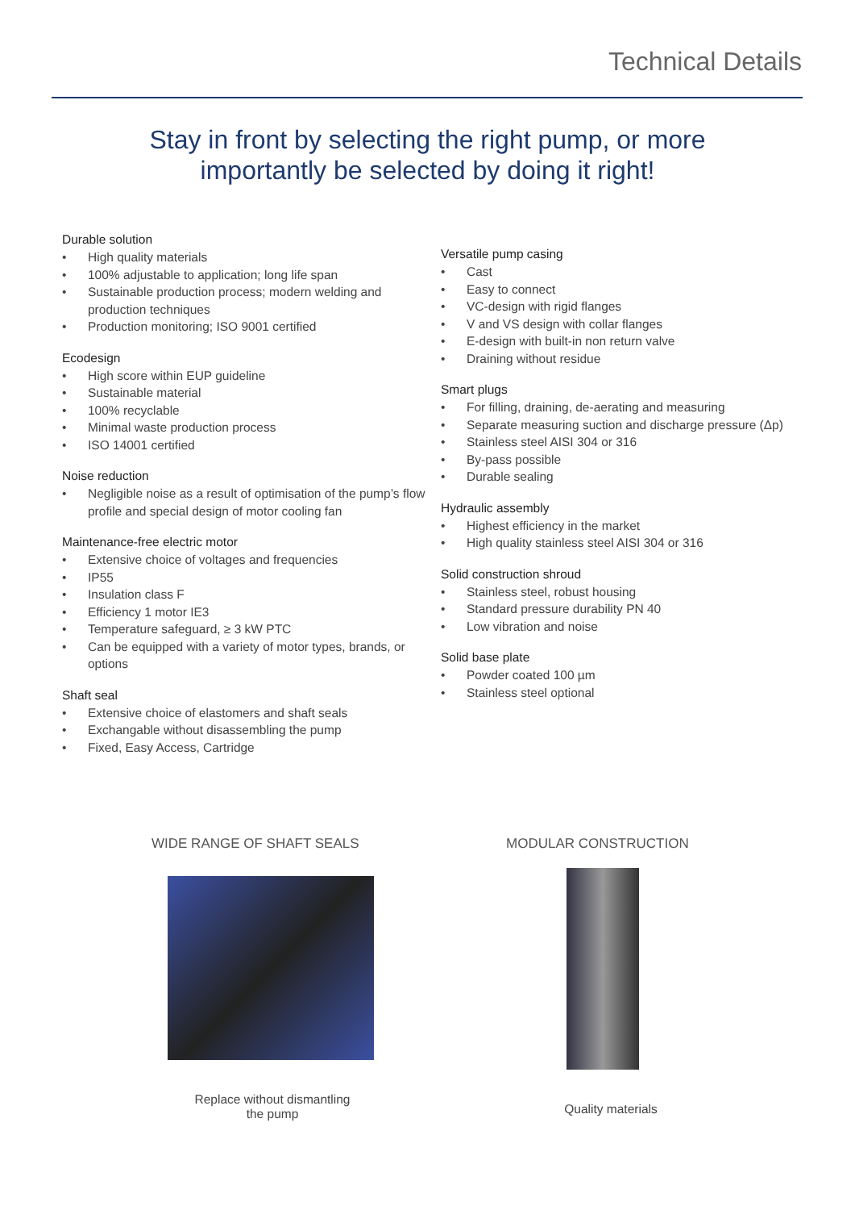Technical Details
Stay in front by selecting the right pump, or more
importantly be selected by doing it right!
Durable solution
• High quality materials
• 100% adjustable to application; long life span
• Sustainable production process; modern welding and production techniques
• Production monitoring; ISO 9001 certified
Ecodesign
• High score within EUP guideline
• Sustainable material
• 100% recyclable
• Minimal waste production process
• ISO 14001 certified
Noise reduction
• Negligible noise as a result of optimisation of the pump’s flow profile and special design of motor cooling fan
Maintenance-free electric motor
• Extensive choice of voltages and frequencies
• IP55
• Insulation class F
• Efficiency 1 motor IE3
• Temperature safeguard, ≥ 3 kW PTC
• Can be equipped with a variety of motor types, brands, or options
Shaft seal
• Extensive choice of elastomers and shaft seals
• Exchangable without disassembling the pump
• Fixed, Easy Access, Cartridge
Versatile pump casing
• Cast
• Easy to connect
• VC-design with rigid flanges
• V and VS design with collar flanges
• E-design with built-in non return valve
• Draining without residue
Smart plugs
• For filling, draining, de-aerating and measuring
• Separate measuring suction and discharge pressure (Δp)
• Stainless steel AISI 304 or 316
• By-pass possible
• Durable sealing
Hydraulic assembly
• Highest efficiency in the market
• High quality stainless steel AISI 304 or 316
Solid construction shroud
• Stainless steel, robust housing
• Standard pressure durability PN 40
• Low vibration and noise
Solid base plate
• Powder coated 100 µm
• Stainless steel optional
WIDE RANGE OF SHAFT SEALS
Replace without dismantling
the pump
MODULAR CONSTRUCTION
Quality materials